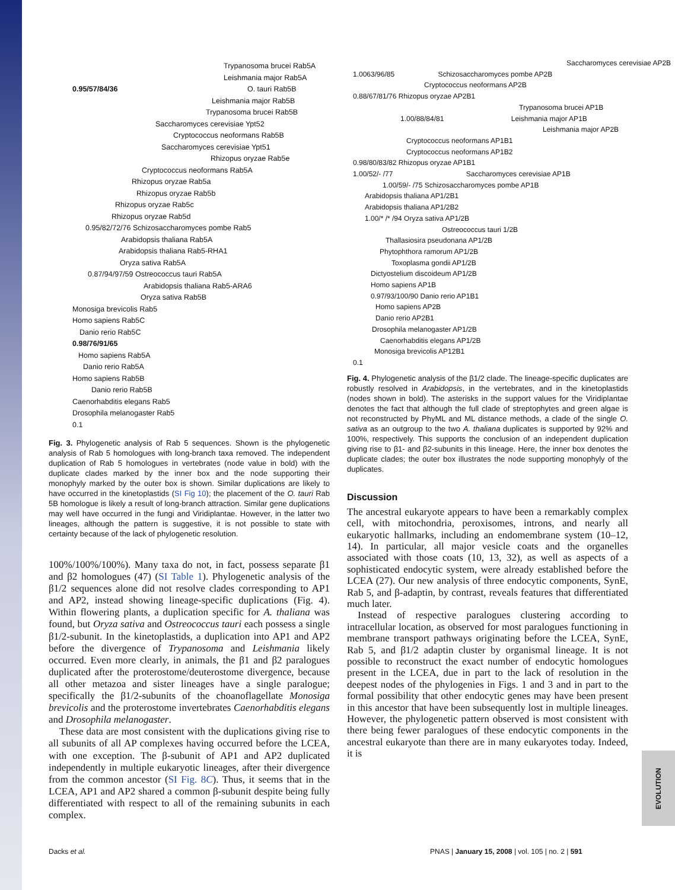EVOLUTION
Trypanosoma brucei Rab5A
Leishmania major Rab5A
0.95/57/84/36 O. tauri Rab5B
Leishmania major Rab5B
Trypanosoma brucei Rab5B
Saccharomyces cerevisiae Ypt52
Cryptococcus neoformans Rab5B
Saccharomyces cerevisiae Ypt51
Rhizopus oryzae Rab5e
Cryptococcus neoformans Rab5A
Rhizopus oryzae Rab5a
Rhizopus oryzae Rab5b
Rhizopus oryzae Rab5c
Rhizopus oryzae Rab5d
0.95/82/72/76 Schizosaccharomyces pombe Rab5
Arabidopsis thaliana Rab5A
Arabidopsis thaliana Rab5-RHA1
Oryza sativa Rab5A
0.87/94/97/59 Ostreococcus tauri Rab5A
Arabidopsis thaliana Rab5-ARA6
Oryza sativa Rab5B
Monosiga brevicolis Rab5
Homo sapiens Rab5C
Danio rerio Rab5C
0.98/76/91/65
Homo sapiens Rab5A
Danio rerio Rab5A
Homo sapiens Rab5B
Danio rerio Rab5B
Caenorhabditis elegans Rab5
Drosophila melanogaster Rab5
0.1
Fig. 3. Phylogenetic analysis of Rab 5 sequences. Shown is the phylogenetic analysis of Rab 5 homologues with long-branch taxa removed. The independent duplication of Rab 5 homologues in vertebrates (node value in bold) with the duplicate clades marked by the inner box and the node supporting their monophyly marked by the outer box is shown. Similar duplications are likely to have occurred in the kinetoplastids (SI Fig 10); the placement of the O. tauri Rab 5B homologue is likely a result of long-branch attraction. Similar gene duplications may well have occurred in the fungi and Viridiplantae. However, in the latter two lineages, although the pattern is suggestive, it is not possible to state with certainty because of the lack of phylogenetic resolution.
100%/100%/100%). Many taxa do not, in fact, possess separate β1 and β2 homologues (47) (SI Table 1). Phylogenetic analysis of the β1/2 sequences alone did not resolve clades corresponding to AP1 and AP2, instead showing lineage-specific duplications (Fig. 4). Within flowering plants, a duplication specific for A. thaliana was found, but Oryza sativa and Ostreococcus tauri each possess a single β1/2-subunit. In the kinetoplastids, a duplication into AP1 and AP2 before the divergence of Trypanosoma and Leishmania likely occurred. Even more clearly, in animals, the β1 and β2 paralogues duplicated after the proterostome/deuterostome divergence, because all other metazoa and sister lineages have a single paralogue; specifically the β1/2-subunits of the choanoflagellate Monosiga brevicolis and the proterostome invertebrates Caenorhabditis elegans and Drosophila melanogaster.
These data are most consistent with the duplications giving rise to all subunits of all AP complexes having occurred before the LCEA, with one exception. The β-subunit of AP1 and AP2 duplicated independently in multiple eukaryotic lineages, after their divergence from the common ancestor (SI Fig. 8C). Thus, it seems that in the LCEA, AP1 and AP2 shared a common β-subunit despite being fully differentiated with respect to all of the remaining subunits in each complex.
Saccharomyces cerevisiae AP2B
1.0063/96/85 Schizosaccharomyces pombe AP2B
Cryptococcus neoformans AP2B
0.88/67/81/76 Rhizopus oryzae AP2B1
Trypanosoma brucei AP1B
1.00/88/84/81 Leishmania major AP1B
Leishmania major AP2B
Cryptococcus neoformans AP1B1
Cryptococcus neoformans AP1B2
0.98/80/83/82 Rhizopus oryzae AP1B1
1.00/52/- /77 Saccharomyces cerevisiae AP1B
1.00/59/- /75 Schizosaccharomyces pombe AP1B
Arabidopsis thaliana AP1/2B1
Arabidopsis thaliana AP1/2B2
1.00/* /* /94 Oryza sativa AP1/2B
Ostreococcus tauri 1/2B
Thallasiosira pseudonana AP1/2B
Phytophthora ramorum AP1/2B
Toxoplasma gondii AP1/2B
Dictyostelium discoideum AP1/2B
Homo sapiens AP1B
0.97/93/100/90 Danio rerio AP1B1
Homo sapiens AP2B
Danio rerio AP2B1
Drosophila melanogaster AP1/2B
Caenorhabditis elegans AP1/2B
Monosiga brevicolis AP12B1
0.1
Fig. 4. Phylogenetic analysis of the β1/2 clade. The lineage-specific duplicates are robustly resolved in Arabidopsis, in the vertebrates, and in the kinetoplastids (nodes shown in bold). The asterisks in the support values for the Viridiplantae denotes the fact that although the full clade of streptophytes and green algae is not reconstructed by PhyML and ML distance methods, a clade of the single O. sativa as an outgroup to the two A. thaliana duplicates is supported by 92% and 100%, respectively. This supports the conclusion of an independent duplication giving rise to β1- and β2-subunits in this lineage. Here, the inner box denotes the duplicate clades; the outer box illustrates the node supporting monophyly of the duplicates.
Discussion
The ancestral eukaryote appears to have been a remarkably complex cell, with mitochondria, peroxisomes, introns, and nearly all eukaryotic hallmarks, including an endomembrane system (10–12, 14). In particular, all major vesicle coats and the organelles associated with those coats (10, 13, 32), as well as aspects of a sophisticated endocytic system, were already established before the LCEA (27). Our new analysis of three endocytic components, SynE, Rab 5, and β-adaptin, by contrast, reveals features that differentiated much later.
Instead of respective paralogues clustering according to intracellular location, as observed for most paralogues functioning in membrane transport pathways originating before the LCEA, SynE, Rab 5, and β1/2 adaptin cluster by organismal lineage. It is not possible to reconstruct the exact number of endocytic homologues present in the LCEA, due in part to the lack of resolution in the deepest nodes of the phylogenies in Figs. 1 and 3 and in part to the formal possibility that other endocytic genes may have been present in this ancestor that have been subsequently lost in multiple lineages. However, the phylogenetic pattern observed is most consistent with there being fewer paralogues of these endocytic components in the ancestral eukaryote than there are in many eukaryotes today. Indeed, it is
Dacks et al.
PNAS | January 15, 2008 | vol. 105 | no. 2 | 591